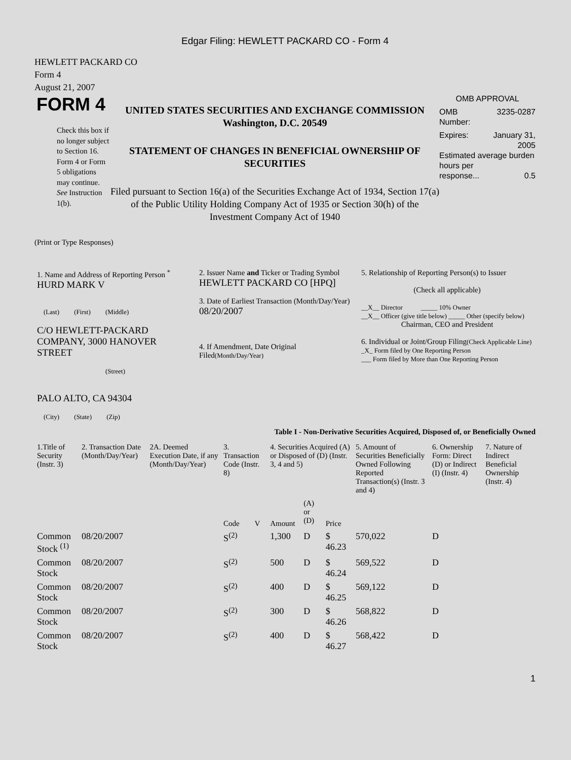Edgar Filing: HEWLETT PACKARD CO - Form 4
HEWLETT PACKARD CO
Form 4
August 21, 2007
FORM 4
Check this box if no longer subject to Section 16. Form 4 or Form 5 obligations may continue. See Instruction 1(b).
UNITED STATES SECURITIES AND EXCHANGE COMMISSION
Washington, D.C. 20549
STATEMENT OF CHANGES IN BENEFICIAL OWNERSHIP OF SECURITIES
Filed pursuant to Section 16(a) of the Securities Exchange Act of 1934, Section 17(a) of the Public Utility Holding Company Act of 1935 or Section 30(h) of the Investment Company Act of 1940
OMB APPROVAL
OMB
Number: 3235-0287
Expires: January 31,
2005
Estimated average burden hours per
response... 0.5
(Print or Type Responses)
| 1. Name and Address of Reporting Person <sup>*</sup> HURD MARK V (Last) (First) (Middle) C/O HEWLETT-PACKARD COMPANY, 3000 HANOVER STREET (Street) PALO ALTO, CA 94304 (City) (State) (Zip) | 2. Issuer Name and Ticker or Trading Symbol HEWLETT PACKARD CO [HPQ] 3. Date of Earliest Transaction (Month/Day/Year) 08/20/2007 4. If Amendment, Date Original Filed (Month/Day/Year) | 5. Relationship of Reporting Person(s) to Issuer (Check all applicable) __X__ Director _____ 10% Owner __X__ Officer (give title below) _____ Other (specify below) Chairman, CEO and President 6. Individual or Joint/Group Filing (Check Applicable Line) _X_ Form filed by One Reporting Person ___ Form filed by More than One Reporting Person |
Table I - Non-Derivative Securities Acquired, Disposed of, or Beneficially Owned
| 1.Title of Security (Instr. 3) | 2. Transaction Date (Month/Day/Year) | 2A. Deemed Execution Date, if any (Month/Day/Year) | 3. Transaction Code (Instr. 8) | | 4. Securities Acquired (A) or Disposed of (D) (Instr. 3, 4 and 5) | | | 5. Amount of Securities Beneficially Owned Following Reported Transaction(s) (Instr. 3 and 4) | 6. Ownership Form: Direct (D) or Indirect (I) (Instr. 4) | 7. Nature of Indirect Beneficial Ownership (Instr. 4) |
| --- | --- | --- | --- | --- | --- | --- | --- | --- | --- | --- |
| | | | Code | V | Amount | (A) or (D) | Price | | | |
| Common Stock <sup>(1)</sup> | 08/20/2007 | | S<sup>(2)</sup> | | 1,300 | D | $ 46.23 | 570,022 | D | |
| Common Stock | 08/20/2007 | | S<sup>(2)</sup> | | 500 | D | $ 46.24 | 569,522 | D | |
| Common Stock | 08/20/2007 | | S<sup>(2)</sup> | | 400 | D | $ 46.25 | 569,122 | D | |
| Common Stock | 08/20/2007 | | S<sup>(2)</sup> | | 300 | D | $ 46.26 | 568,822 | D | |
| Common Stock | 08/20/2007 | | S<sup>(2)</sup> | | 400 | D | $ 46.27 | 568,422 | D | |
1